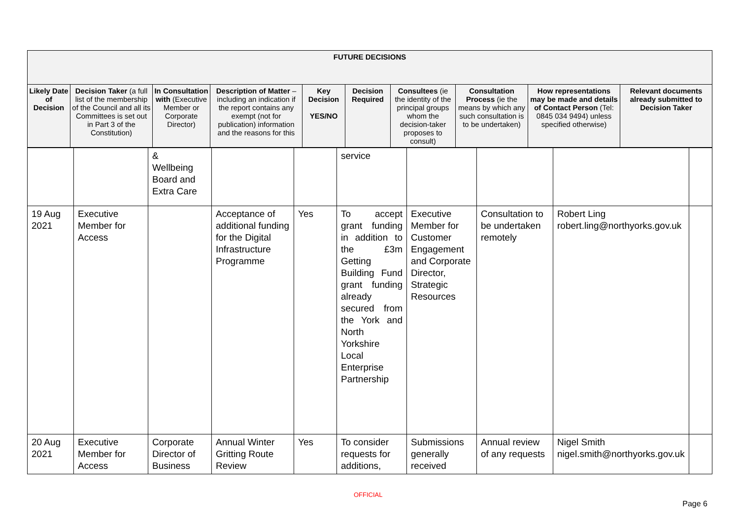| FUTURE DECISIONS | | | | | | | | | |
| --- | --- | --- | --- | --- | --- | --- | --- | --- | --- |
| Likely Date of Decision | Decision Taker (a full list of the membership of the Council and all its Committees is set out in Part 3 of the Constitution) | In Consultation with (Executive Member or Corporate Director) | Description of Matter – including an indication if the report contains any exempt (not for publication) information and the reasons for this | Key Decision YES/NO | Decision Required | Consultees (ie the identity of the principal groups whom the decision-taker proposes to consult) | Consultation Process (ie the means by which any such consultation is to be undertaken) | How representations may be made and details of Contact Person (Tel: 0845 034 9494) unless specified otherwise) | Relevant documents already submitted to Decision Taker |
| | | & Wellbeing Board and Extra Care | | | service | | | | |
| 19 Aug 2021 | Executive Member for Access | | Acceptance of additional funding for the Digital Infrastructure Programme | Yes | To accept grant funding in addition to the £3m Getting Building Fund grant funding already secured from the York and North Yorkshire Local Enterprise Partnership | Executive Member for Customer Engagement and Corporate Director, Strategic Resources | Consultation to be undertaken remotely | Robert Ling robert.ling@northyorks.gov.uk | |
| 20 Aug 2021 | Executive Member for Access | Corporate Director of Business | Annual Winter Gritting Route Review | Yes | To consider requests for additions, | Submissions generally received | Annual review of any requests | Nigel Smith nigel.smith@northyorks.gov.uk | |
OFFICIAL
Page 6